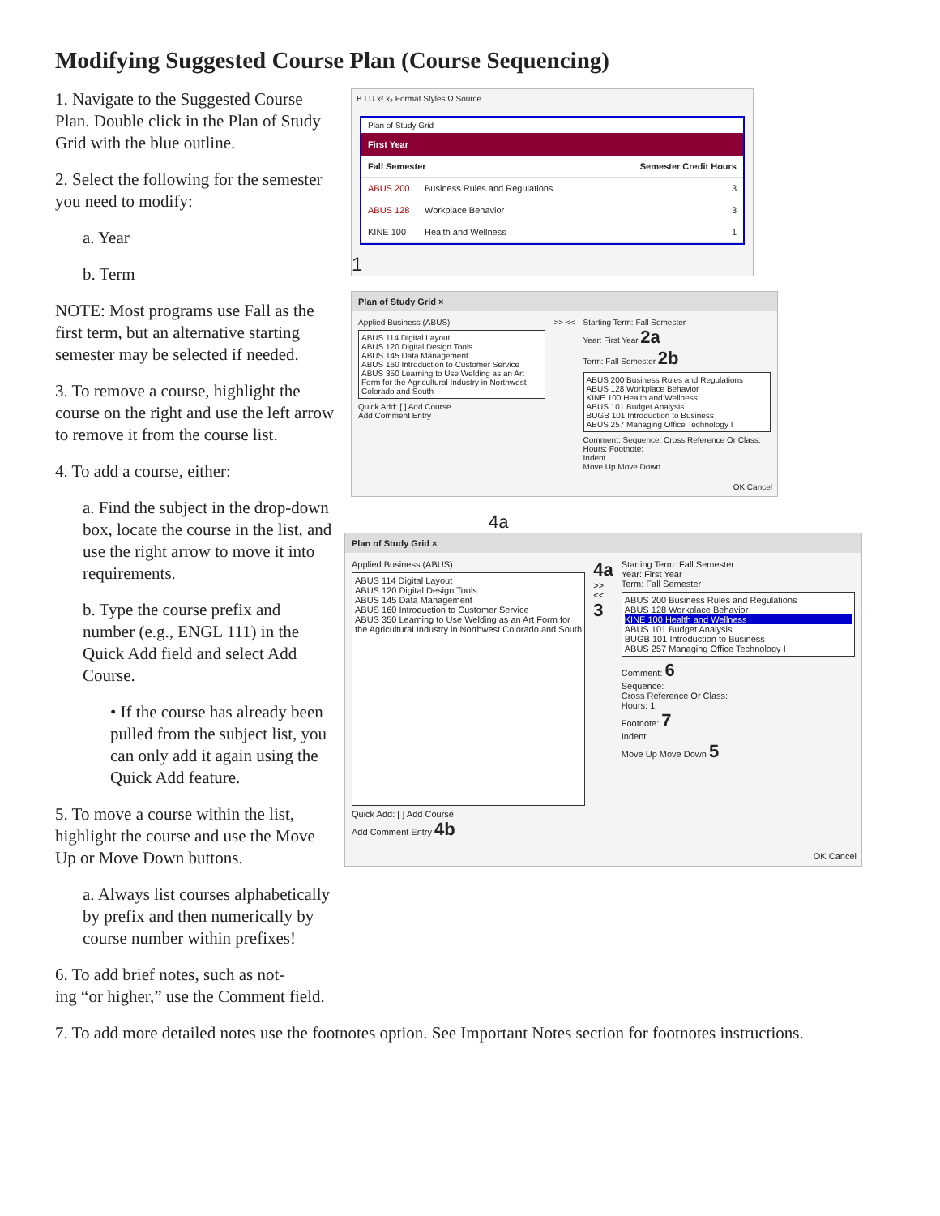Modifying Suggested Course Plan (Course Sequencing)
1. Navigate to the Suggested Course Plan. Double click in the Plan of Study Grid with the blue outline.
2. Select the following for the semester you need to modify:
a. Year
b. Term
NOTE: Most programs use Fall as the first term, but an alternative starting semester may be selected if needed.
3. To remove a course, highlight the course on the right and use the left arrow to remove it from the course list.
4. To add a course, either:
a. Find the subject in the drop-down box, locate the course in the list, and use the right arrow to move it into requirements.
b. Type the course prefix and number (e.g., ENGL 111) in the Quick Add field and select Add Course.
• If the course has already been pulled from the subject list, you can only add it again using the Quick Add feature.
5. To move a course within the list, highlight the course and use the Move Up or Move Down buttons.
a. Always list courses alphabetically by prefix and then numerically by course number within prefixes!
B I U x² x₂ Format Styles Ω Source
Plan of Study Grid
First Year
Fall Semester Semester Credit Hours
ABUS 200 Business Rules and Regulations 3
ABUS 128 Workplace Behavior 3
KINE 100 Health and Wellness 1
1
Plan of Study Grid ×
Applied Business (ABUS)
ABUS 114 Digital Layout
ABUS 120 Digital Design Tools
ABUS 145 Data Management
ABUS 160 Introduction to Customer Service
ABUS 350 Learning to Use Welding as an Art Form for the Agricultural Industry in Northwest Colorado and South
Quick Add: [ ] Add Course
Add Comment Entry
>> << Starting Term: Fall Semester
Year: First Year 2a
Term: Fall Semester 2b
ABUS 200 Business Rules and Regulations
ABUS 128 Workplace Behavior
KINE 100 Health and Wellness
ABUS 101 Budget Analysis
BUGB 101 Introduction to Business
ABUS 257 Managing Office Technology I
Comment: Sequence: Cross Reference Or Class: Hours: Footnote:
Indent
Move Up Move Down
OK Cancel
4a
Plan of Study Grid ×
Applied Business (ABUS)
ABUS 114 Digital Layout
ABUS 120 Digital Design Tools
ABUS 145 Data Management
ABUS 160 Introduction to Customer Service
ABUS 350 Learning to Use Welding as an Art Form for the Agricultural Industry in Northwest Colorado and South
Quick Add: [ ] Add Course
Add Comment Entry 4b
4a
>>
<<
3
Starting Term: Fall Semester
Year: First Year
Term: Fall Semester
ABUS 200 Business Rules and Regulations
ABUS 128 Workplace Behavior
KINE 100 Health and Wellness
ABUS 101 Budget Analysis
BUGB 101 Introduction to Business
ABUS 257 Managing Office Technology I
Comment: 6
Sequence:
Cross Reference Or Class:
Hours: 1
Footnote: 7
Indent
Move Up Move Down 5
OK Cancel
6. To add brief notes, such as not-
ing “or higher,” use the Comment field.
7. To add more detailed notes use the footnotes option. See Important Notes section for footnotes instructions.